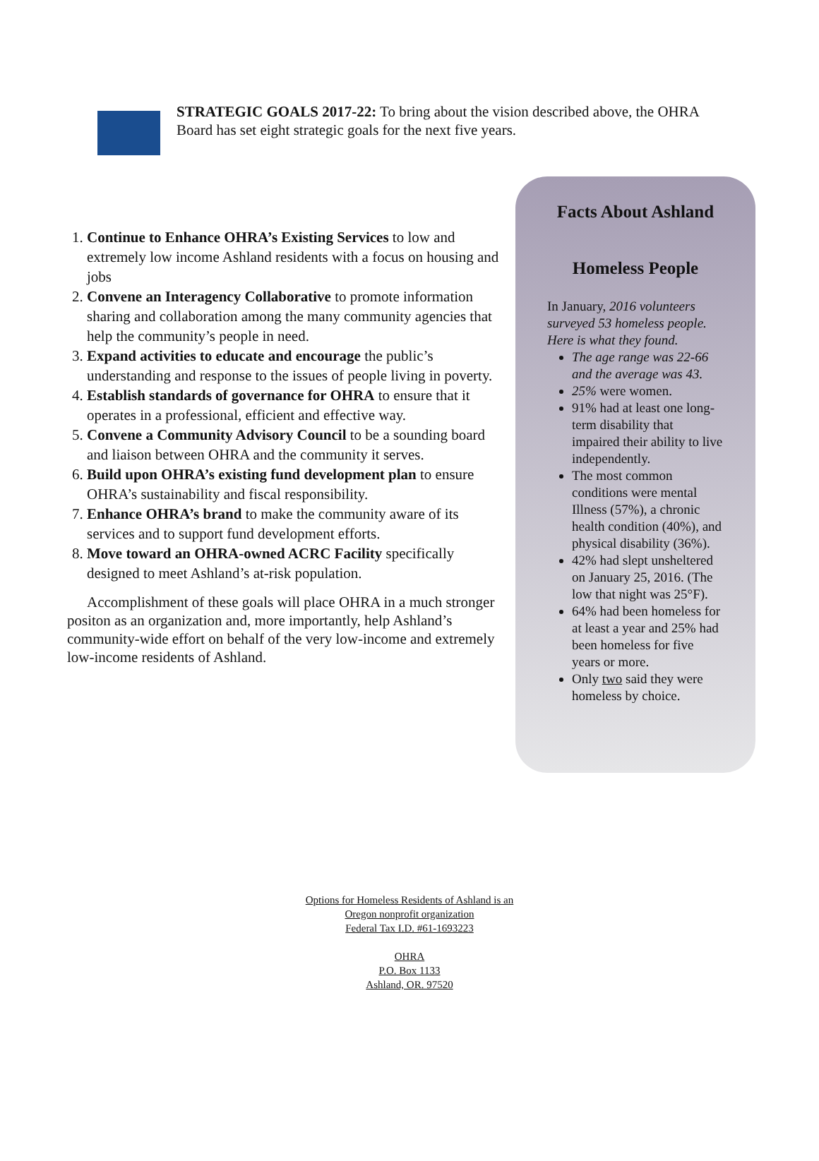STRATEGIC GOALS 2017-22: To bring about the vision described above, the OHRA Board has set eight strategic goals for the next five years.
1. Continue to Enhance OHRA’s Existing Services to low and extremely low income Ashland residents with a focus on housing and jobs
2. Convene an Interagency Collaborative to promote information sharing and collaboration among the many community agencies that help the community’s people in need.
3. Expand activities to educate and encourage the public’s understanding and response to the issues of people living in poverty.
4. Establish standards of governance for OHRA to ensure that it operates in a professional, efficient and effective way.
5. Convene a Community Advisory Council to be a sounding board and liaison between OHRA and the community it serves.
6. Build upon OHRA’s existing fund development plan to ensure OHRA’s sustainability and fiscal responsibility.
7. Enhance OHRA’s brand to make the community aware of its services and to support fund development efforts.
8. Move toward an OHRA-owned ACRC Facility specifically designed to meet Ashland’s at-risk population.
Accomplishment of these goals will place OHRA in a much stronger positon as an organization and, more importantly, help Ashland’s community-wide effort on behalf of the very low-income and extremely low-income residents of Ashland.
Facts About Ashland
Homeless People
In January, 2016 volunteers surveyed 53 homeless people. Here is what they found.
The age range was 22-66 and the average was 43.
25% were women.
91% had at least one long-term disability that impaired their ability to live independently.
The most common conditions were mental Illness (57%), a chronic health condition (40%), and physical disability (36%).
42% had slept unsheltered on January 25, 2016. (The low that night was 25°F).
64% had been homeless for at least a year and 25% had been homeless for five years or more.
Only two said they were homeless by choice.
Options for Homeless Residents of Ashland is an
Oregon nonprofit organization
Federal Tax I.D. #61-1693223
OHRA
P.O. Box 1133
Ashland, OR. 97520